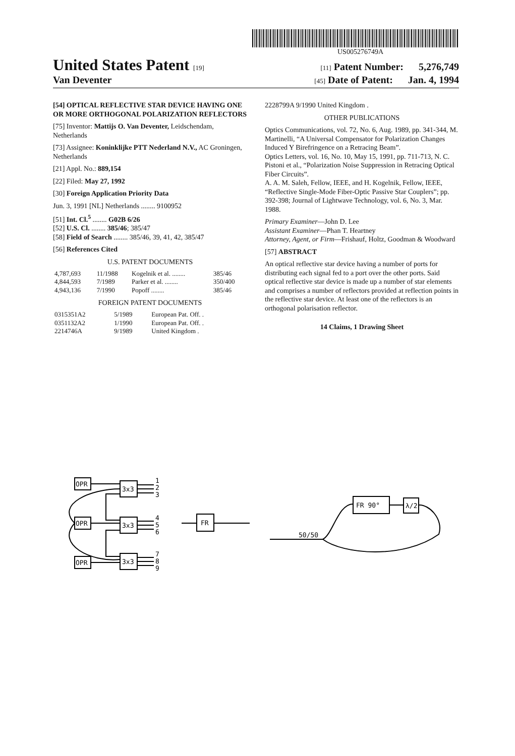US005276749A
United States Patent [19] [11] Patent Number: 5,276,749
Van Deventer [45] Date of Patent: Jan. 4, 1994
[54] OPTICAL REFLECTIVE STAR DEVICE HAVING ONE OR MORE ORTHOGONAL POLARIZATION REFLECTORS
[75] Inventor: Mattijs O. Van Deventer, Leidschendam, Netherlands
[73] Assignee: Koninklijke PTT Nederland N.V., AC Groningen, Netherlands
[21] Appl. No.: 889,154
[22] Filed: May 27, 1992
[30] Foreign Application Priority Data
Jun. 3, 1991 [NL] Netherlands ........ 9100952
[51] Int. Cl.<sup>5</sup> ........ G02B 6/26
[52] U.S. Cl. ........ 385/46; 385/47
[58] Field of Search ........ 385/46, 39, 41, 42, 385/47
[56] References Cited
U.S. PATENT DOCUMENTS
| 4,787,693 | 11/1988 | Kogelnik et al. ........ | 385/46 |
| 4,844,593 | 7/1989 | Parker et al. ........ | 350/400 |
| 4,943,136 | 7/1990 | Popoff ........ | 385/46 |
FOREIGN PATENT DOCUMENTS
| 0315351A2 | 5/1989 | European Pat. Off. . |
| 0351132A2 | 1/1990 | European Pat. Off. . |
| 2214746A | 9/1989 | United Kingdom . |
2228799A 9/1990 United Kingdom .
OTHER PUBLICATIONS
Optics Communications, vol. 72, No. 6, Aug. 1989, pp. 341-344, M. Martinelli, “A Universal Compensator for Polarization Changes Induced Y Birefringence on a Retracing Beam”.
Optics Letters, vol. 16, No. 10, May 15, 1991, pp. 711-713, N. C. Pistoni et al., “Polarization Noise Suppression in Retracing Optical Fiber Circuits”.
A. A. M. Saleh, Fellow, IEEE, and H. Kogelnik, Fellow, IEEE, “Reflective Single-Mode Fiber-Optic Passive Star Couplers”; pp. 392-398; Journal of Lightwave Technology, vol. 6, No. 3, Mar. 1988.
Primary Examiner—John D. Lee
Assistant Examiner—Phan T. Heartney
Attorney, Agent, or Firm—Frishauf, Holtz, Goodman & Woodward
[57] ABSTRACT
An optical reflective star device having a number of ports for distributing each signal fed to a port over the other ports. Said optical reflective star device is made up a number of star elements and comprises a number of reflectors provided at reflection points in the reflective star device. At least one of the reflectors is an orthogonal polarisation reflector.
14 Claims, 1 Drawing Sheet
OPR
OPR
OPR
3x3
3x3
3x3
1
2
3
4
5
6
7
8
9
FR
50/50
FR 90°
λ/2